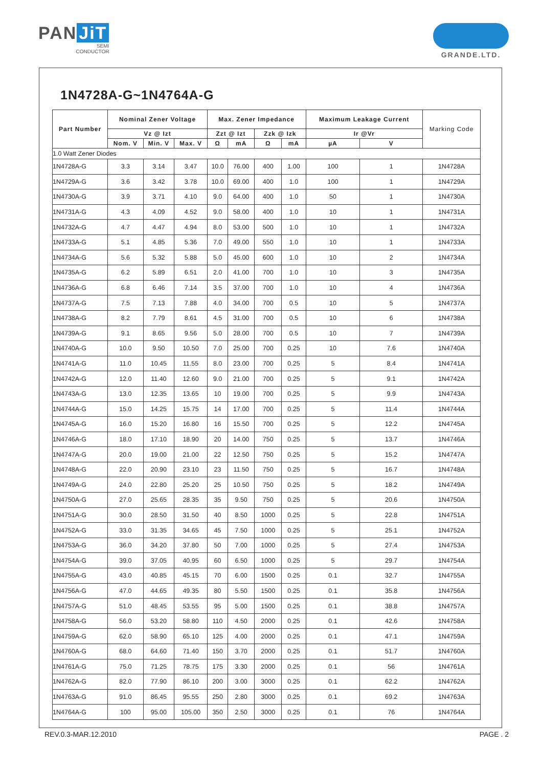PAN JiT
SEMI
CONDUCTOR
GRANDE.LTD.
1N4728A-G~1N4764A-G
| Part Number | Nominal Zener Voltage | | | Max. Zener Impedance | | | | Maximum Leakage Current | | Marking Code |
| --- | --- | --- | --- | --- | --- | --- | --- | --- | --- | --- |
| | Vz @ Izt | | | Zzt @ Izt | | Zzk @ Izk | | Ir @Vr | | |
| | Nom. V | Min. V | Max. V | Ω | mA | Ω | mA | µA | V | |
| 1.0 Watt Zener Diodes | | | | | | | | | | |
| 1N4728A-G | 3.3 | 3.14 | 3.47 | 10.0 | 76.00 | 400 | 1.00 | 100 | 1 | 1N4728A |
| 1N4729A-G | 3.6 | 3.42 | 3.78 | 10.0 | 69.00 | 400 | 1.0 | 100 | 1 | 1N4729A |
| 1N4730A-G | 3.9 | 3.71 | 4.10 | 9.0 | 64.00 | 400 | 1.0 | 50 | 1 | 1N4730A |
| 1N4731A-G | 4.3 | 4.09 | 4.52 | 9.0 | 58.00 | 400 | 1.0 | 10 | 1 | 1N4731A |
| 1N4732A-G | 4.7 | 4.47 | 4.94 | 8.0 | 53.00 | 500 | 1.0 | 10 | 1 | 1N4732A |
| 1N4733A-G | 5.1 | 4.85 | 5.36 | 7.0 | 49.00 | 550 | 1.0 | 10 | 1 | 1N4733A |
| 1N4734A-G | 5.6 | 5.32 | 5.88 | 5.0 | 45.00 | 600 | 1.0 | 10 | 2 | 1N4734A |
| 1N4735A-G | 6.2 | 5.89 | 6.51 | 2.0 | 41.00 | 700 | 1.0 | 10 | 3 | 1N4735A |
| 1N4736A-G | 6.8 | 6.46 | 7.14 | 3.5 | 37.00 | 700 | 1.0 | 10 | 4 | 1N4736A |
| 1N4737A-G | 7.5 | 7.13 | 7.88 | 4.0 | 34.00 | 700 | 0.5 | 10 | 5 | 1N4737A |
| 1N4738A-G | 8.2 | 7.79 | 8.61 | 4.5 | 31.00 | 700 | 0.5 | 10 | 6 | 1N4738A |
| 1N4739A-G | 9.1 | 8.65 | 9.56 | 5.0 | 28.00 | 700 | 0.5 | 10 | 7 | 1N4739A |
| 1N4740A-G | 10.0 | 9.50 | 10.50 | 7.0 | 25.00 | 700 | 0.25 | 10 | 7.6 | 1N4740A |
| 1N4741A-G | 11.0 | 10.45 | 11.55 | 8.0 | 23.00 | 700 | 0.25 | 5 | 8.4 | 1N4741A |
| 1N4742A-G | 12.0 | 11.40 | 12.60 | 9.0 | 21.00 | 700 | 0.25 | 5 | 9.1 | 1N4742A |
| 1N4743A-G | 13.0 | 12.35 | 13.65 | 10 | 19.00 | 700 | 0.25 | 5 | 9.9 | 1N4743A |
| 1N4744A-G | 15.0 | 14.25 | 15.75 | 14 | 17.00 | 700 | 0.25 | 5 | 11.4 | 1N4744A |
| 1N4745A-G | 16.0 | 15.20 | 16.80 | 16 | 15.50 | 700 | 0.25 | 5 | 12.2 | 1N4745A |
| 1N4746A-G | 18.0 | 17.10 | 18.90 | 20 | 14.00 | 750 | 0.25 | 5 | 13.7 | 1N4746A |
| 1N4747A-G | 20.0 | 19.00 | 21.00 | 22 | 12.50 | 750 | 0.25 | 5 | 15.2 | 1N4747A |
| 1N4748A-G | 22.0 | 20.90 | 23.10 | 23 | 11.50 | 750 | 0.25 | 5 | 16.7 | 1N4748A |
| 1N4749A-G | 24.0 | 22.80 | 25.20 | 25 | 10.50 | 750 | 0.25 | 5 | 18.2 | 1N4749A |
| 1N4750A-G | 27.0 | 25.65 | 28.35 | 35 | 9.50 | 750 | 0.25 | 5 | 20.6 | 1N4750A |
| 1N4751A-G | 30.0 | 28.50 | 31.50 | 40 | 8.50 | 1000 | 0.25 | 5 | 22.8 | 1N4751A |
| 1N4752A-G | 33.0 | 31.35 | 34.65 | 45 | 7.50 | 1000 | 0.25 | 5 | 25.1 | 1N4752A |
| 1N4753A-G | 36.0 | 34.20 | 37.80 | 50 | 7.00 | 1000 | 0.25 | 5 | 27.4 | 1N4753A |
| 1N4754A-G | 39.0 | 37.05 | 40.95 | 60 | 6.50 | 1000 | 0.25 | 5 | 29.7 | 1N4754A |
| 1N4755A-G | 43.0 | 40.85 | 45.15 | 70 | 6.00 | 1500 | 0.25 | 0.1 | 32.7 | 1N4755A |
| 1N4756A-G | 47.0 | 44.65 | 49.35 | 80 | 5.50 | 1500 | 0.25 | 0.1 | 35.8 | 1N4756A |
| 1N4757A-G | 51.0 | 48.45 | 53.55 | 95 | 5.00 | 1500 | 0.25 | 0.1 | 38.8 | 1N4757A |
| 1N4758A-G | 56.0 | 53.20 | 58.80 | 110 | 4.50 | 2000 | 0.25 | 0.1 | 42.6 | 1N4758A |
| 1N4759A-G | 62.0 | 58.90 | 65.10 | 125 | 4.00 | 2000 | 0.25 | 0.1 | 47.1 | 1N4759A |
| 1N4760A-G | 68.0 | 64.60 | 71.40 | 150 | 3.70 | 2000 | 0.25 | 0.1 | 51.7 | 1N4760A |
| 1N4761A-G | 75.0 | 71.25 | 78.75 | 175 | 3.30 | 2000 | 0.25 | 0.1 | 56 | 1N4761A |
| 1N4762A-G | 82.0 | 77.90 | 86.10 | 200 | 3.00 | 3000 | 0.25 | 0.1 | 62.2 | 1N4762A |
| 1N4763A-G | 91.0 | 86.45 | 95.55 | 250 | 2.80 | 3000 | 0.25 | 0.1 | 69.2 | 1N4763A |
| 1N4764A-G | 100 | 95.00 | 105.00 | 350 | 2.50 | 3000 | 0.25 | 0.1 | 76 | 1N4764A |
REV.0.3-MAR.12.2010 PAGE . 2